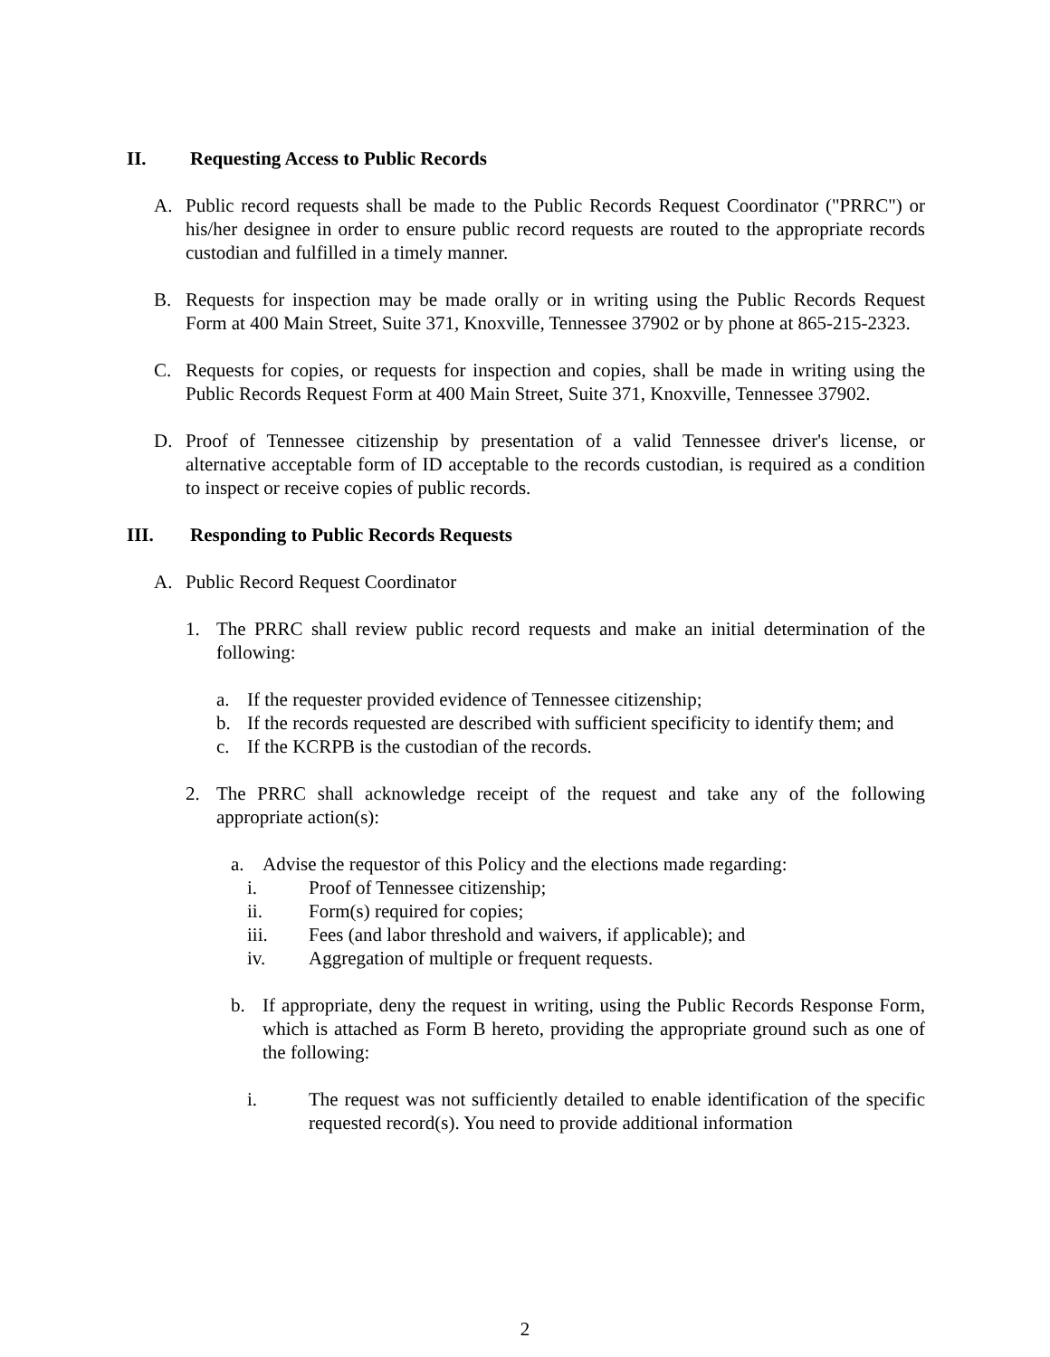II. Requesting Access to Public Records
A. Public record requests shall be made to the Public Records Request Coordinator ("PRRC") or his/her designee in order to ensure public record requests are routed to the appropriate records custodian and fulfilled in a timely manner.
B. Requests for inspection may be made orally or in writing using the Public Records Request Form at 400 Main Street, Suite 371, Knoxville, Tennessee 37902 or by phone at 865-215-2323.
C. Requests for copies, or requests for inspection and copies, shall be made in writing using the Public Records Request Form at 400 Main Street, Suite 371, Knoxville, Tennessee 37902.
D. Proof of Tennessee citizenship by presentation of a valid Tennessee driver's license, or alternative acceptable form of ID acceptable to the records custodian, is required as a condition to inspect or receive copies of public records.
III. Responding to Public Records Requests
A. Public Record Request Coordinator
1. The PRRC shall review public record requests and make an initial determination of the following:
a. If the requester provided evidence of Tennessee citizenship;
b. If the records requested are described with sufficient specificity to identify them; and
c. If the KCRPB is the custodian of the records.
2. The PRRC shall acknowledge receipt of the request and take any of the following appropriate action(s):
a. Advise the requestor of this Policy and the elections made regarding:
i. Proof of Tennessee citizenship;
ii. Form(s) required for copies;
iii. Fees (and labor threshold and waivers, if applicable); and
iv. Aggregation of multiple or frequent requests.
b. If appropriate, deny the request in writing, using the Public Records Response Form, which is attached as Form B hereto, providing the appropriate ground such as one of the following:
i. The request was not sufficiently detailed to enable identification of the specific requested record(s). You need to provide additional information
2